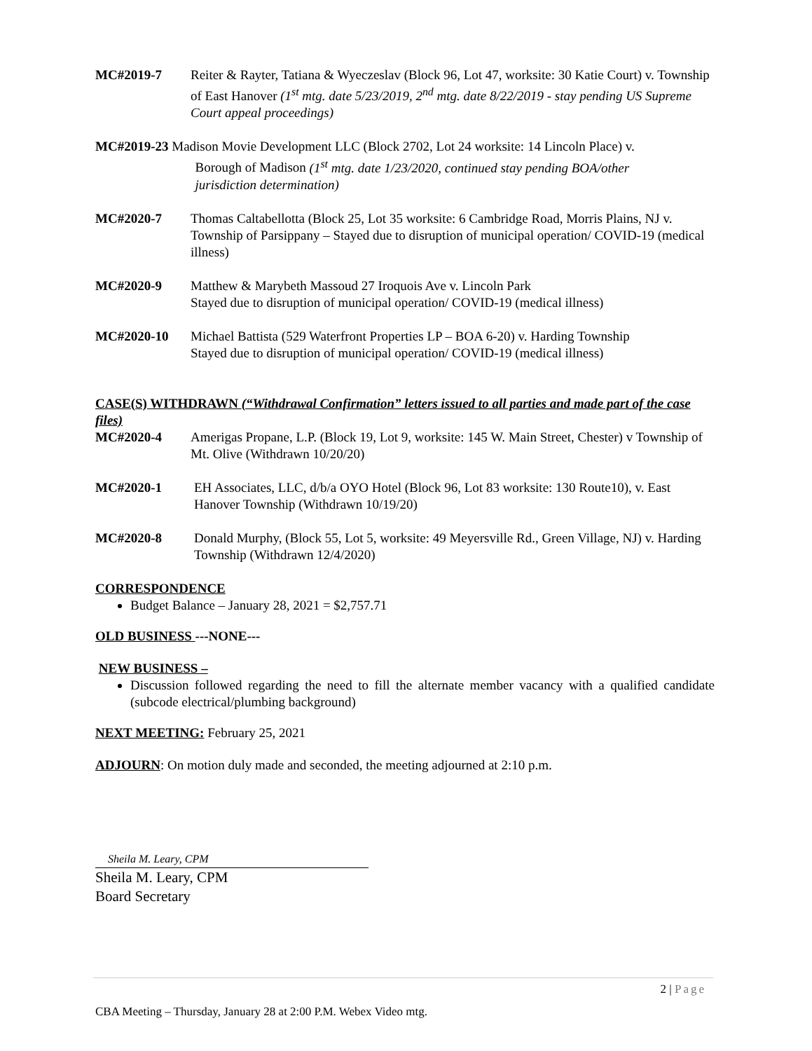MC#2019-7 Reiter & Rayter, Tatiana & Wyeczeslav (Block 96, Lot 47, worksite: 30 Katie Court) v. Township of East Hanover (1<sup>st</sup> mtg. date 5/23/2019, 2<sup>nd</sup> mtg. date 8/22/2019 - stay pending US Supreme Court appeal proceedings)
MC#2019-23 Madison Movie Development LLC (Block 2702, Lot 24 worksite: 14 Lincoln Place) v.
Borough of Madison (1<sup>st</sup> mtg. date 1/23/2020, continued stay pending BOA/other
jurisdiction determination)
MC#2020-7 Thomas Caltabellotta (Block 25, Lot 35 worksite: 6 Cambridge Road, Morris Plains, NJ v. Township of Parsippany – Stayed due to disruption of municipal operation/ COVID-19 (medical illness)
MC#2020-9 Matthew & Marybeth Massoud 27 Iroquois Ave v. Lincoln Park
Stayed due to disruption of municipal operation/ COVID-19 (medical illness)
MC#2020-10 Michael Battista (529 Waterfront Properties LP – BOA 6-20) v. Harding Township
Stayed due to disruption of municipal operation/ COVID-19 (medical illness)
CASE(S) WITHDRAWN (“Withdrawal Confirmation” letters issued to all parties and made part of the case files)
MC#2020-4 Amerigas Propane, L.P. (Block 19, Lot 9, worksite: 145 W. Main Street, Chester) v Township of Mt. Olive (Withdrawn 10/20/20)
MC#2020-1 EH Associates, LLC, d/b/a OYO Hotel (Block 96, Lot 83 worksite: 130 Route10), v. East Hanover Township (Withdrawn 10/19/20)
MC#2020-8 Donald Murphy, (Block 55, Lot 5, worksite: 49 Meyersville Rd., Green Village, NJ) v. Harding Township (Withdrawn 12/4/2020)
CORRESPONDENCE
Budget Balance – January 28, 2021 = $2,757.71
OLD BUSINESS ---NONE---
NEW BUSINESS –
Discussion followed regarding the need to fill the alternate member vacancy with a qualified candidate (subcode electrical/plumbing background)
NEXT MEETING: February 25, 2021
ADJOURN: On motion duly made and seconded, the meeting adjourned at 2:10 p.m.
Sheila M. Leary, CPM
Sheila M. Leary, CPM
Board Secretary
2 | Page
CBA Meeting – Thursday, January 28 at 2:00 P.M. Webex Video mtg.